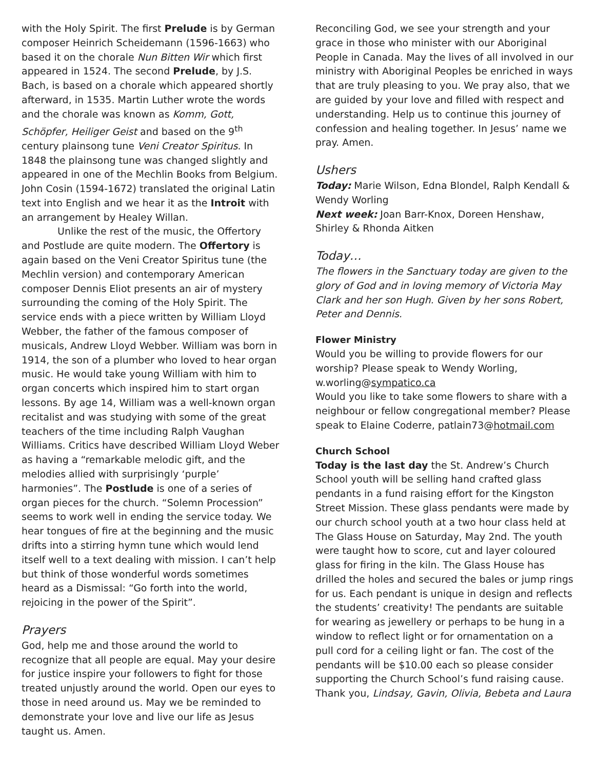with the Holy Spirit. The first Prelude is by German composer Heinrich Scheidemann (1596-1663) who based it on the chorale Nun Bitten Wir which first appeared in 1524. The second Prelude, by J.S. Bach, is based on a chorale which appeared shortly afterward, in 1535. Martin Luther wrote the words and the chorale was known as Komm, Gott, Schöpfer, Heiliger Geist and based on the 9<sup>th</sup> century plainsong tune Veni Creator Spiritus. In 1848 the plainsong tune was changed slightly and appeared in one of the Mechlin Books from Belgium. John Cosin (1594-1672) translated the original Latin text into English and we hear it as the Introit with an arrangement by Healey Willan.
Unlike the rest of the music, the Offertory and Postlude are quite modern. The Offertory is again based on the Veni Creator Spiritus tune (the Mechlin version) and contemporary American composer Dennis Eliot presents an air of mystery surrounding the coming of the Holy Spirit. The service ends with a piece written by William Lloyd Webber, the father of the famous composer of musicals, Andrew Lloyd Webber. William was born in 1914, the son of a plumber who loved to hear organ music. He would take young William with him to organ concerts which inspired him to start organ lessons. By age 14, William was a well-known organ recitalist and was studying with some of the great teachers of the time including Ralph Vaughan Williams. Critics have described William Lloyd Weber as having a “remarkable melodic gift, and the melodies allied with surprisingly ‘purple’ harmonies”. The Postlude is one of a series of organ pieces for the church. “Solemn Procession” seems to work well in ending the service today. We hear tongues of fire at the beginning and the music drifts into a stirring hymn tune which would lend itself well to a text dealing with mission. I can’t help but think of those wonderful words sometimes heard as a Dismissal: “Go forth into the world, rejoicing in the power of the Spirit”.
Prayers
God, help me and those around the world to recognize that all people are equal. May your desire for justice inspire your followers to fight for those treated unjustly around the world. Open our eyes to those in need around us. May we be reminded to demonstrate your love and live our life as Jesus taught us. Amen.
Reconciling God, we see your strength and your grace in those who minister with our Aboriginal People in Canada. May the lives of all involved in our ministry with Aboriginal Peoples be enriched in ways that are truly pleasing to you. We pray also, that we are guided by your love and filled with respect and understanding. Help us to continue this journey of confession and healing together. In Jesus’ name we pray. Amen.
Ushers
Today: Marie Wilson, Edna Blondel, Ralph Kendall & Wendy Worling
Next week: Joan Barr-Knox, Doreen Henshaw, Shirley & Rhonda Aitken
Today…
The flowers in the Sanctuary today are given to the glory of God and in loving memory of Victoria May Clark and her son Hugh. Given by her sons Robert, Peter and Dennis.
Flower Ministry
Would you be willing to provide flowers for our worship? Please speak to Wendy Worling, w.worling@sympatico.ca
Would you like to take some flowers to share with a neighbour or fellow congregational member? Please speak to Elaine Coderre, patlain73@hotmail.com
Church School
Today is the last day the St. Andrew’s Church School youth will be selling hand crafted glass pendants in a fund raising effort for the Kingston Street Mission. These glass pendants were made by our church school youth at a two hour class held at The Glass House on Saturday, May 2nd. The youth were taught how to score, cut and layer coloured glass for firing in the kiln. The Glass House has drilled the holes and secured the bales or jump rings for us. Each pendant is unique in design and reflects the students’ creativity! The pendants are suitable for wearing as jewellery or perhaps to be hung in a window to reflect light or for ornamentation on a pull cord for a ceiling light or fan. The cost of the pendants will be $10.00 each so please consider supporting the Church School’s fund raising cause. Thank you, Lindsay, Gavin, Olivia, Bebeta and Laura